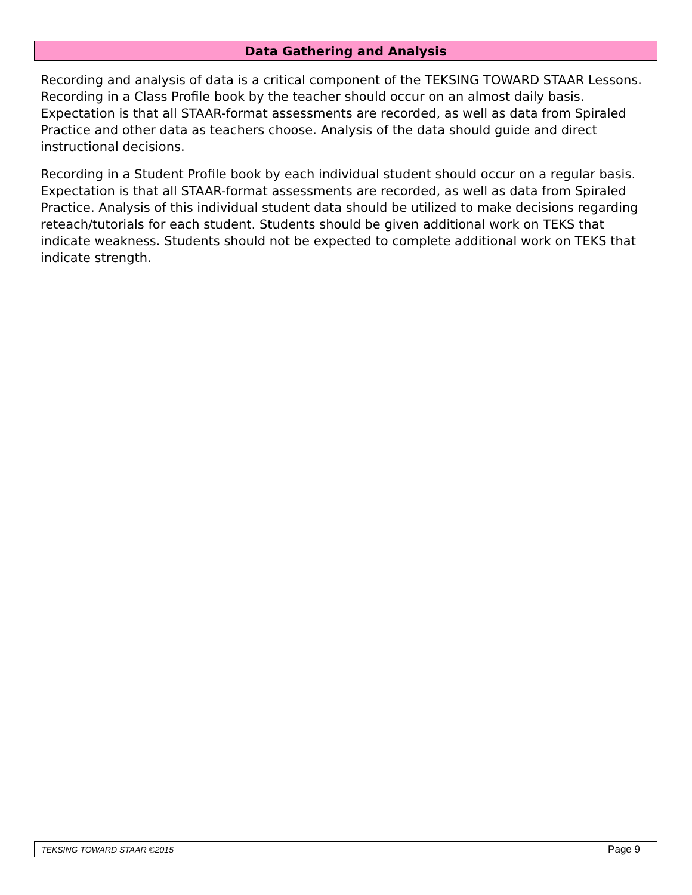Data Gathering and Analysis
Recording and analysis of data is a critical component of the TEKSING TOWARD STAAR Lessons. Recording in a Class Profile book by the teacher should occur on an almost daily basis. Expectation is that all STAAR-format assessments are recorded, as well as data from Spiraled Practice and other data as teachers choose. Analysis of the data should guide and direct instructional decisions.
Recording in a Student Profile book by each individual student should occur on a regular basis. Expectation is that all STAAR-format assessments are recorded, as well as data from Spiraled Practice. Analysis of this individual student data should be utilized to make decisions regarding reteach/tutorials for each student. Students should be given additional work on TEKS that indicate weakness. Students should not be expected to complete additional work on TEKS that indicate strength.
TEKSING TOWARD STAAR ©2015 Page 9